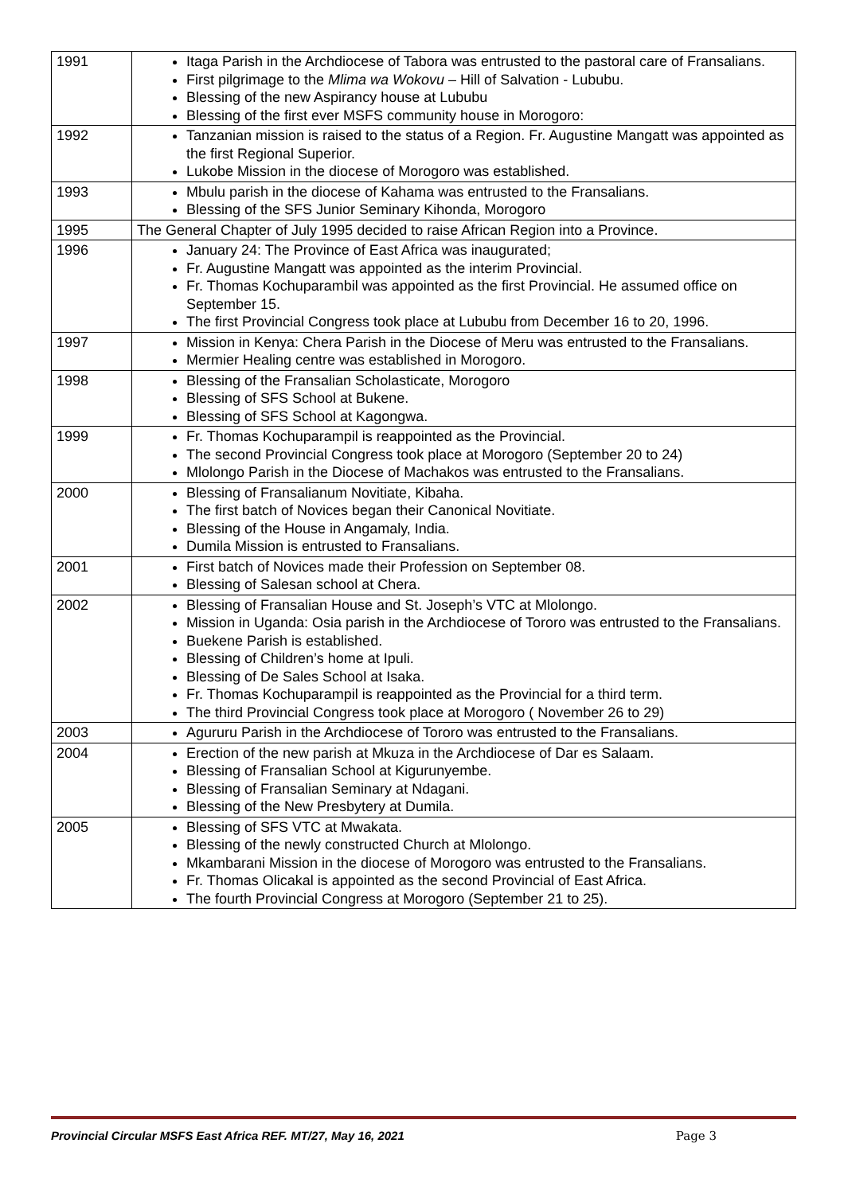| 1991 | Itaga Parish in the Archdiocese of Tabora was entrusted to the pastoral care of Fransalians. First pilgrimage to the Mlima wa Wokovu – Hill of Salvation - Lububu. Blessing of the new Aspirancy house at Lububu Blessing of the first ever MSFS community house in Morogoro: |
| 1992 | Tanzanian mission is raised to the status of a Region. Fr. Augustine Mangatt was appointed as the first Regional Superior. Lukobe Mission in the diocese of Morogoro was established. |
| 1993 | Mbulu parish in the diocese of Kahama was entrusted to the Fransalians. Blessing of the SFS Junior Seminary Kihonda, Morogoro |
| 1995 | The General Chapter of July 1995 decided to raise African Region into a Province. |
| 1996 | January 24: The Province of East Africa was inaugurated; Fr. Augustine Mangatt was appointed as the interim Provincial. Fr. Thomas Kochuparambil was appointed as the first Provincial. He assumed office on September 15. The first Provincial Congress took place at Lububu from December 16 to 20, 1996. |
| 1997 | Mission in Kenya: Chera Parish in the Diocese of Meru was entrusted to the Fransalians. Mermier Healing centre was established in Morogoro. |
| 1998 | Blessing of the Fransalian Scholasticate, Morogoro Blessing of SFS School at Bukene. Blessing of SFS School at Kagongwa. |
| 1999 | Fr. Thomas Kochuparampil is reappointed as the Provincial. The second Provincial Congress took place at Morogoro (September 20 to 24) Mlolongo Parish in the Diocese of Machakos was entrusted to the Fransalians. |
| 2000 | Blessing of Fransalianum Novitiate, Kibaha. The first batch of Novices began their Canonical Novitiate. Blessing of the House in Angamaly, India. Dumila Mission is entrusted to Fransalians. |
| 2001 | First batch of Novices made their Profession on September 08. Blessing of Salesan school at Chera. |
| 2002 | Blessing of Fransalian House and St. Joseph’s VTC at Mlolongo. Mission in Uganda: Osia parish in the Archdiocese of Tororo was entrusted to the Fransalians. Buekene Parish is established. Blessing of Children’s home at Ipuli. Blessing of De Sales School at Isaka. Fr. Thomas Kochuparampil is reappointed as the Provincial for a third term. The third Provincial Congress took place at Morogoro ( November 26 to 29) |
| 2003 | Agururu Parish in the Archdiocese of Tororo was entrusted to the Fransalians. |
| 2004 | Erection of the new parish at Mkuza in the Archdiocese of Dar es Salaam. Blessing of Fransalian School at Kigurunyembe. Blessing of Fransalian Seminary at Ndagani. Blessing of the New Presbytery at Dumila. |
| 2005 | Blessing of SFS VTC at Mwakata. Blessing of the newly constructed Church at Mlolongo. Mkambarani Mission in the diocese of Morogoro was entrusted to the Fransalians. Fr. Thomas Olicakal is appointed as the second Provincial of East Africa. The fourth Provincial Congress at Morogoro (September 21 to 25). |
Provincial Circular MSFS East Africa REF. MT/27, May 16, 2021 Page 3